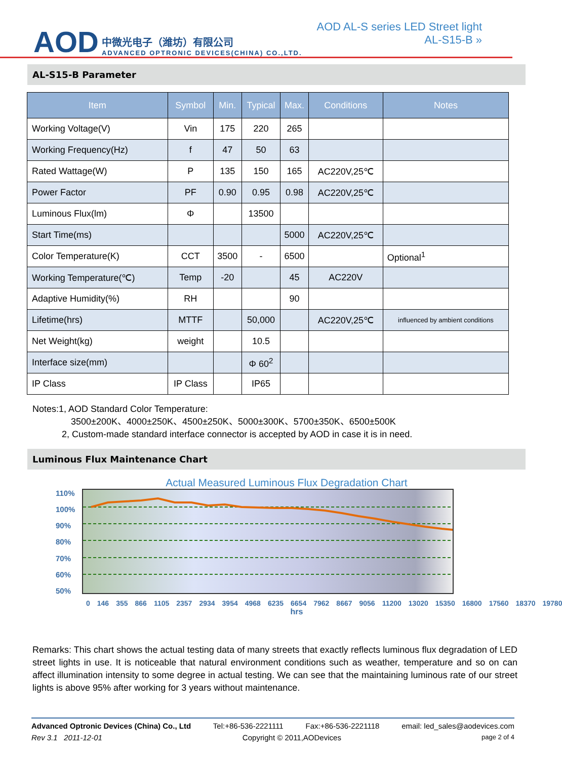AOD
中微光电子（潍坊）有限公司
ADVANCED OPTRONIC DEVICES(CHINA) CO.,LTD.
AOD AL-S series LED Street light
AL-S15-B »
AL-S15-B Parameter
| Item | Symbol | Min. | Typical | Max. | Conditions | Notes |
| --- | --- | --- | --- | --- | --- | --- |
| Working Voltage(V) | Vin | 175 | 220 | 265 | | |
| Working Frequency(Hz) | f | 47 | 50 | 63 | | |
| Rated Wattage(W) | P | 135 | 150 | 165 | AC220V,25℃ | |
| Power Factor | PF | 0.90 | 0.95 | 0.98 | AC220V,25℃ | |
| Luminous Flux(lm) | Φ | | 13500 | | | |
| Start Time(ms) | | | | 5000 | AC220V,25℃ | |
| Color Temperature(K) | CCT | 3500 | - | 6500 | | Optional<sup>1</sup> |
| Working Temperature(℃) | Temp | -20 | | 45 | AC220V | |
| Adaptive Humidity(%) | RH | | | 90 | | |
| Lifetime(hrs) | MTTF | | 50,000 | | AC220V,25℃ | influenced by ambient conditions |
| Net Weight(kg) | weight | | 10.5 | | | |
| Interface size(mm) | | | Φ 60<sup>2</sup> | | | |
| IP Class | IP Class | | IP65 | | | |
Notes:1, AOD Standard Color Temperature:
3500±200K、4000±250K、4500±250K、5000±300K、5700±350K、6500±500K
2, Custom-made standard interface connector is accepted by AOD in case it is in need.
Luminous Flux Maintenance Chart
Actual Measured Luminous Flux Degradation Chart
110%
100%
90%
80%
70%
60%
50%
0 146 355 866 1105 2357 2934 3954 4968 6235 6654 7962 8667 9056 11200 13020 15350 16800 17560 18370 19780
hrs
Remarks: This chart shows the actual testing data of many streets that exactly reflects luminous flux degradation of LED street lights in use. It is noticeable that natural environment conditions such as weather, temperature and so on can affect illumination intensity to some degree in actual testing. We can see that the maintaining luminous rate of our street lights is above 95% after working for 3 years without maintenance.
Advanced Optronic Devices (China) Co., Ltd Tel:+86-536-2221111 Fax:+86-536-2221118 email: led_sales@aodevices.com
Rev 3.1 2011-12-01 Copyright © 2011,AODevices page 2 of 4